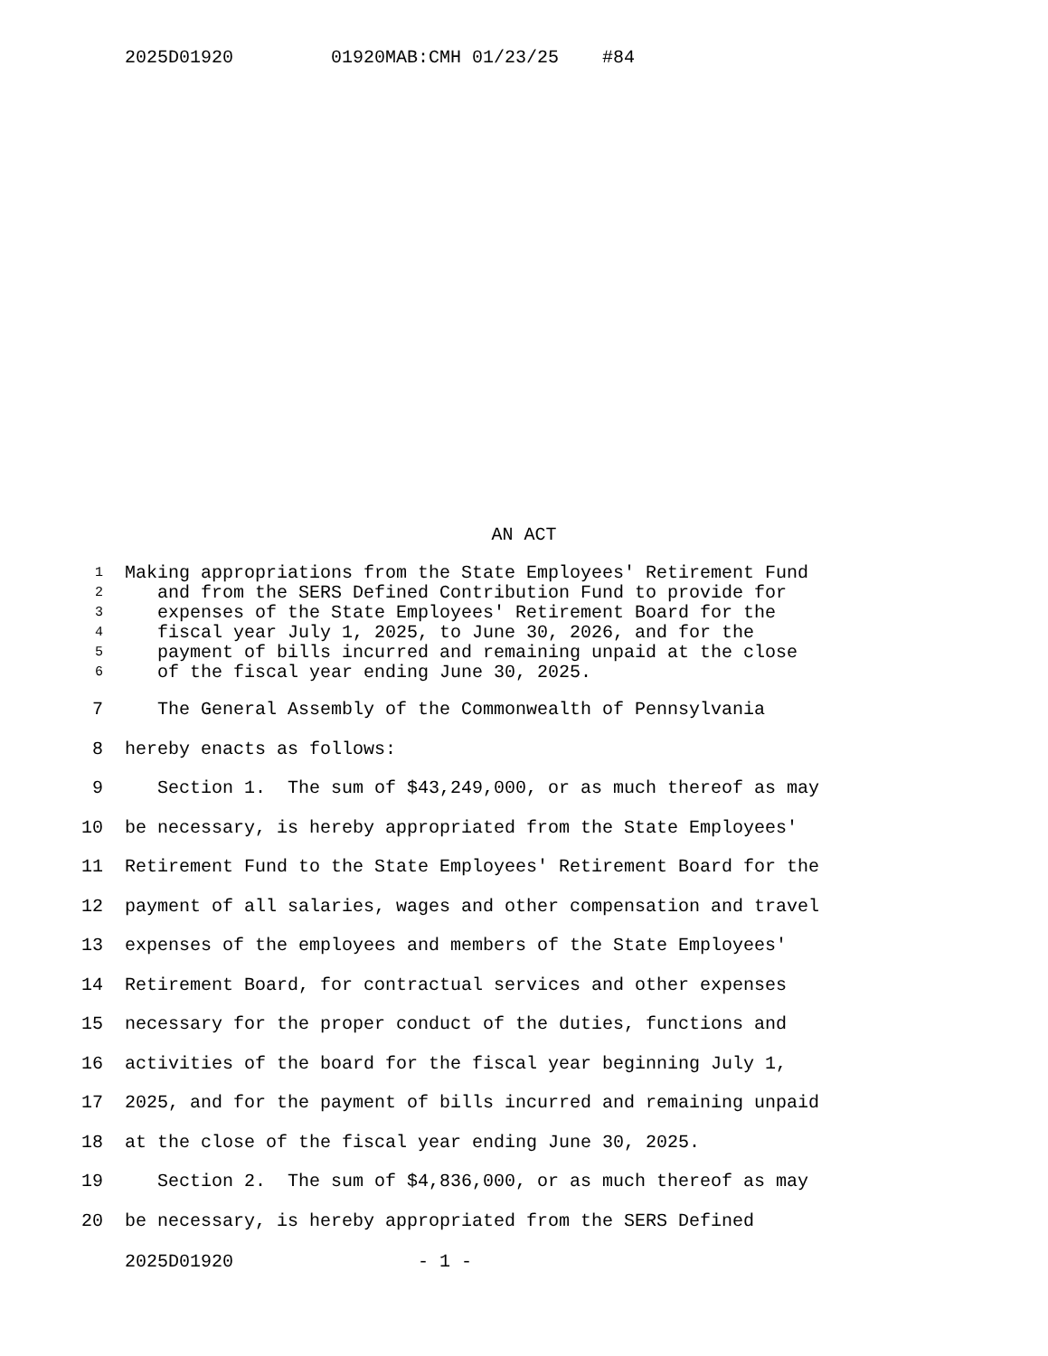2025D01920 01920MAB:CMH 01/23/25 #84
AN ACT
1 Making appropriations from the State Employees' Retirement Fund
2 and from the SERS Defined Contribution Fund to provide for
3 expenses of the State Employees' Retirement Board for the
4 fiscal year July 1, 2025, to June 30, 2026, and for the
5 payment of bills incurred and remaining unpaid at the close
6 of the fiscal year ending June 30, 2025.
7 The General Assembly of the Commonwealth of Pennsylvania
8 hereby enacts as follows:
9 Section 1. The sum of $43,249,000, or as much thereof as may
10 be necessary, is hereby appropriated from the State Employees'
11 Retirement Fund to the State Employees' Retirement Board for the
12 payment of all salaries, wages and other compensation and travel
13 expenses of the employees and members of the State Employees'
14 Retirement Board, for contractual services and other expenses
15 necessary for the proper conduct of the duties, functions and
16 activities of the board for the fiscal year beginning July 1,
17 2025, and for the payment of bills incurred and remaining unpaid
18 at the close of the fiscal year ending June 30, 2025.
19 Section 2. The sum of $4,836,000, or as much thereof as may
20 be necessary, is hereby appropriated from the SERS Defined
2025D01920 - 1 -